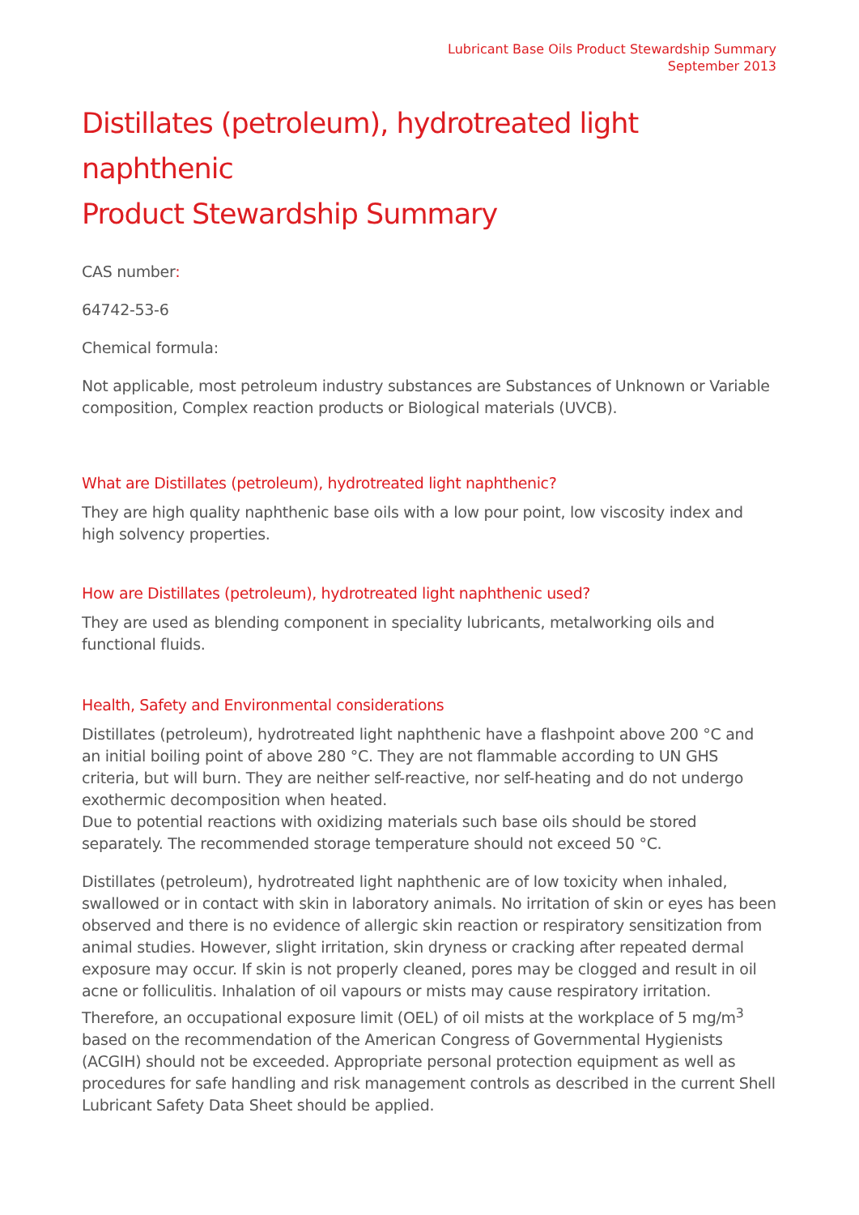Lubricant Base Oils Product Stewardship Summary
September 2013
Distillates (petroleum), hydrotreated light naphthenic
Product Stewardship Summary
CAS number:
64742-53-6
Chemical formula:
Not applicable, most petroleum industry substances are Substances of Unknown or Variable composition, Complex reaction products or Biological materials (UVCB).
What are Distillates (petroleum), hydrotreated light naphthenic?
They are high quality naphthenic base oils with a low pour point, low viscosity index and high solvency properties.
How are Distillates (petroleum), hydrotreated light naphthenic used?
They are used as blending component in speciality lubricants, metalworking oils and functional fluids.
Health, Safety and Environmental considerations
Distillates (petroleum), hydrotreated light naphthenic have a flashpoint above 200 °C and an initial boiling point of above 280 °C. They are not flammable according to UN GHS criteria, but will burn. They are neither self-reactive, nor self-heating and do not undergo exothermic decomposition when heated.
Due to potential reactions with oxidizing materials such base oils should be stored separately. The recommended storage temperature should not exceed 50 °C.
Distillates (petroleum), hydrotreated light naphthenic are of low toxicity when inhaled, swallowed or in contact with skin in laboratory animals. No irritation of skin or eyes has been observed and there is no evidence of allergic skin reaction or respiratory sensitization from animal studies. However, slight irritation, skin dryness or cracking after repeated dermal exposure may occur. If skin is not properly cleaned, pores may be clogged and result in oil acne or folliculitis. Inhalation of oil vapours or mists may cause respiratory irritation. Therefore, an occupational exposure limit (OEL) of oil mists at the workplace of 5 mg/m<sup>3</sup> based on the recommendation of the American Congress of Governmental Hygienists (ACGIH) should not be exceeded. Appropriate personal protection equipment as well as procedures for safe handling and risk management controls as described in the current Shell Lubricant Safety Data Sheet should be applied.